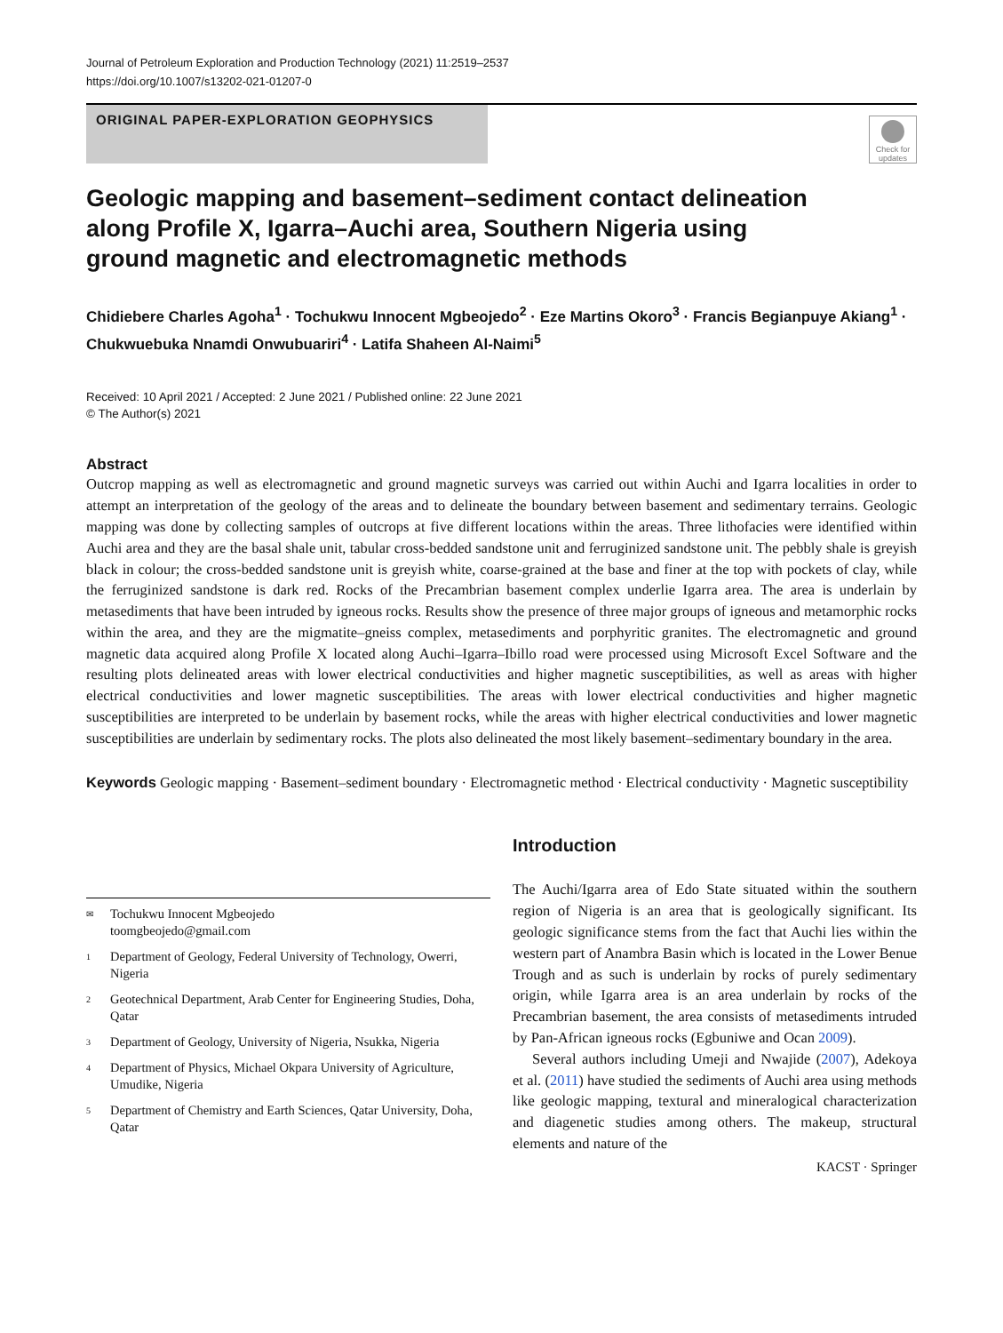Journal of Petroleum Exploration and Production Technology (2021) 11:2519–2537
https://doi.org/10.1007/s13202-021-01207-0
ORIGINAL PAPER-EXPLORATION GEOPHYSICS
Check for updates
Geologic mapping and basement–sediment contact delineation along Profile X, Igarra–Auchi area, Southern Nigeria using ground magnetic and electromagnetic methods
Chidiebere Charles Agoha<sup>1</sup> · Tochukwu Innocent Mgbeojedo<sup>2</sup> · Eze Martins Okoro<sup>3</sup> · Francis Begianpuye Akiang<sup>1</sup> · Chukwuebuka Nnamdi Onwubuariri<sup>4</sup> · Latifa Shaheen Al-Naimi<sup>5</sup>
Received: 10 April 2021 / Accepted: 2 June 2021 / Published online: 22 June 2021
© The Author(s) 2021
Abstract
Outcrop mapping as well as electromagnetic and ground magnetic surveys was carried out within Auchi and Igarra localities in order to attempt an interpretation of the geology of the areas and to delineate the boundary between basement and sedimentary terrains. Geologic mapping was done by collecting samples of outcrops at five different locations within the areas. Three lithofacies were identified within Auchi area and they are the basal shale unit, tabular cross-bedded sandstone unit and ferruginized sandstone unit. The pebbly shale is greyish black in colour; the cross-bedded sandstone unit is greyish white, coarse-grained at the base and finer at the top with pockets of clay, while the ferruginized sandstone is dark red. Rocks of the Precambrian basement complex underlie Igarra area. The area is underlain by metasediments that have been intruded by igneous rocks. Results show the presence of three major groups of igneous and metamorphic rocks within the area, and they are the migmatite–gneiss complex, metasediments and porphyritic granites. The electromagnetic and ground magnetic data acquired along Profile X located along Auchi–Igarra–Ibillo road were processed using Microsoft Excel Software and the resulting plots delineated areas with lower electrical conductivities and higher magnetic susceptibilities, as well as areas with higher electrical conductivities and lower magnetic susceptibilities. The areas with lower electrical conductivities and higher magnetic susceptibilities are interpreted to be underlain by basement rocks, while the areas with higher electrical conductivities and lower magnetic susceptibilities are underlain by sedimentary rocks. The plots also delineated the most likely basement–sedimentary boundary in the area.
Keywords Geologic mapping · Basement–sediment boundary · Electromagnetic method · Electrical conductivity · Magnetic susceptibility
✉ Tochukwu Innocent Mgbeojedo
toomgbeojedo@gmail.com
1 Department of Geology, Federal University of Technology, Owerri, Nigeria
2 Geotechnical Department, Arab Center for Engineering Studies, Doha, Qatar
3 Department of Geology, University of Nigeria, Nsukka, Nigeria
4 Department of Physics, Michael Okpara University of Agriculture, Umudike, Nigeria
5 Department of Chemistry and Earth Sciences, Qatar University, Doha, Qatar
Introduction
The Auchi/Igarra area of Edo State situated within the southern region of Nigeria is an area that is geologically significant. Its geologic significance stems from the fact that Auchi lies within the western part of Anambra Basin which is located in the Lower Benue Trough and as such is underlain by rocks of purely sedimentary origin, while Igarra area is an area underlain by rocks of the Precambrian basement, the area consists of metasediments intruded by Pan-African igneous rocks (Egbuniwe and Ocan 2009).
Several authors including Umeji and Nwajide (2007), Adekoya et al. (2011) have studied the sediments of Auchi area using methods like geologic mapping, textural and mineralogical characterization and diagenetic studies among others. The makeup, structural elements and nature of the
KACST · Springer